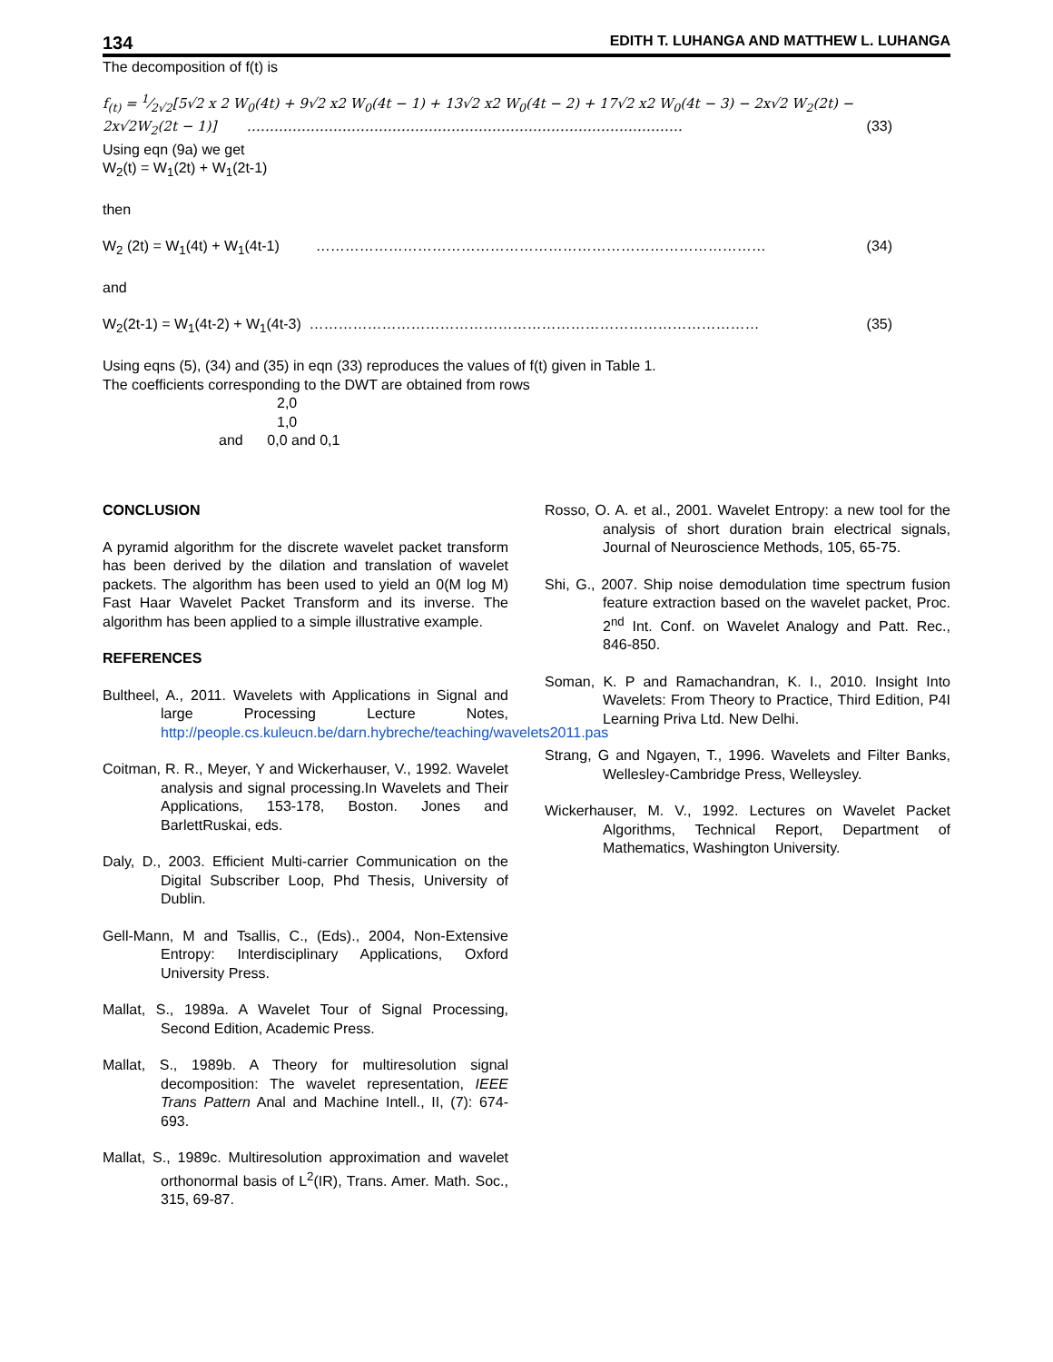134 EDITH T. LUHANGA AND MATTHEW L. LUHANGA
The decomposition of f(t) is
f<sub>(t)</sub> = 1⁄2√2[5√2 x 2 W<sub>0</sub>(4t) + 9√2 x2 W<sub>0</sub>(4t − 1) + 13√2 x2 W<sub>0</sub>(4t − 2) + 17√2 x2 W<sub>0</sub>(4t − 3) − 2x√2 W<sub>2</sub>(2t) −
2x√2W<sub>2</sub>(2t − 1)] …………………………………………………………………………………… (33)
Using eqn (9a) we get
W<sub>2</sub>(t) = W<sub>1</sub>(2t) + W<sub>1</sub>(2t-1)
then
W<sub>2</sub> (2t) = W<sub>1</sub>(4t) + W<sub>1</sub>(4t-1) ………………………………………………………………………………… (34)
and
W<sub>2</sub>(2t-1) = W<sub>1</sub>(4t-2) + W<sub>1</sub>(4t-3) ………………………………………………………………………………… (35)
Using eqns (5), (34) and (35) in eqn (33) reproduces the values of f(t) given in Table 1.
The coefficients corresponding to the DWT are obtained from rows
2,0
1,0
and 0,0 and 0,1
CONCLUSION
A pyramid algorithm for the discrete wavelet packet transform has been derived by the dilation and translation of wavelet packets. The algorithm has been used to yield an 0(M log M) Fast Haar Wavelet Packet Transform and its inverse. The algorithm has been applied to a simple illustrative example.
REFERENCES
Bultheel, A., 2011. Wavelets with Applications in Signal and large Processing Lecture Notes, http://people.cs.kuleucn.be/darn.hybreche/teaching/wavelets2011.pas
Coitman, R. R., Meyer, Y and Wickerhauser, V., 1992. Wavelet analysis and signal processing.In Wavelets and Their Applications, 153-178, Boston. Jones and BarlettRuskai, eds.
Daly, D., 2003. Efficient Multi-carrier Communication on the Digital Subscriber Loop, Phd Thesis, University of Dublin.
Gell-Mann, M and Tsallis, C., (Eds)., 2004, Non-Extensive Entropy: Interdisciplinary Applications, Oxford University Press.
Mallat, S., 1989a. A Wavelet Tour of Signal Processing, Second Edition, Academic Press.
Mallat, S., 1989b. A Theory for multiresolution signal decomposition: The wavelet representation, IEEE Trans Pattern Anal and Machine Intell., II, (7): 674-693.
Mallat, S., 1989c. Multiresolution approximation and wavelet orthonormal basis of L<sup>2</sup>(IR), Trans. Amer. Math. Soc., 315, 69-87.
Rosso, O. A. et al., 2001. Wavelet Entropy: a new tool for the analysis of short duration brain electrical signals, Journal of Neuroscience Methods, 105, 65-75.
Shi, G., 2007. Ship noise demodulation time spectrum fusion feature extraction based on the wavelet packet, Proc. 2<sup>nd</sup> Int. Conf. on Wavelet Analogy and Patt. Rec., 846-850.
Soman, K. P and Ramachandran, K. I., 2010. Insight Into Wavelets: From Theory to Practice, Third Edition, P4I Learning Priva Ltd. New Delhi.
Strang, G and Ngayen, T., 1996. Wavelets and Filter Banks, Wellesley-Cambridge Press, Welleysley.
Wickerhauser, M. V., 1992. Lectures on Wavelet Packet Algorithms, Technical Report, Department of Mathematics, Washington University.